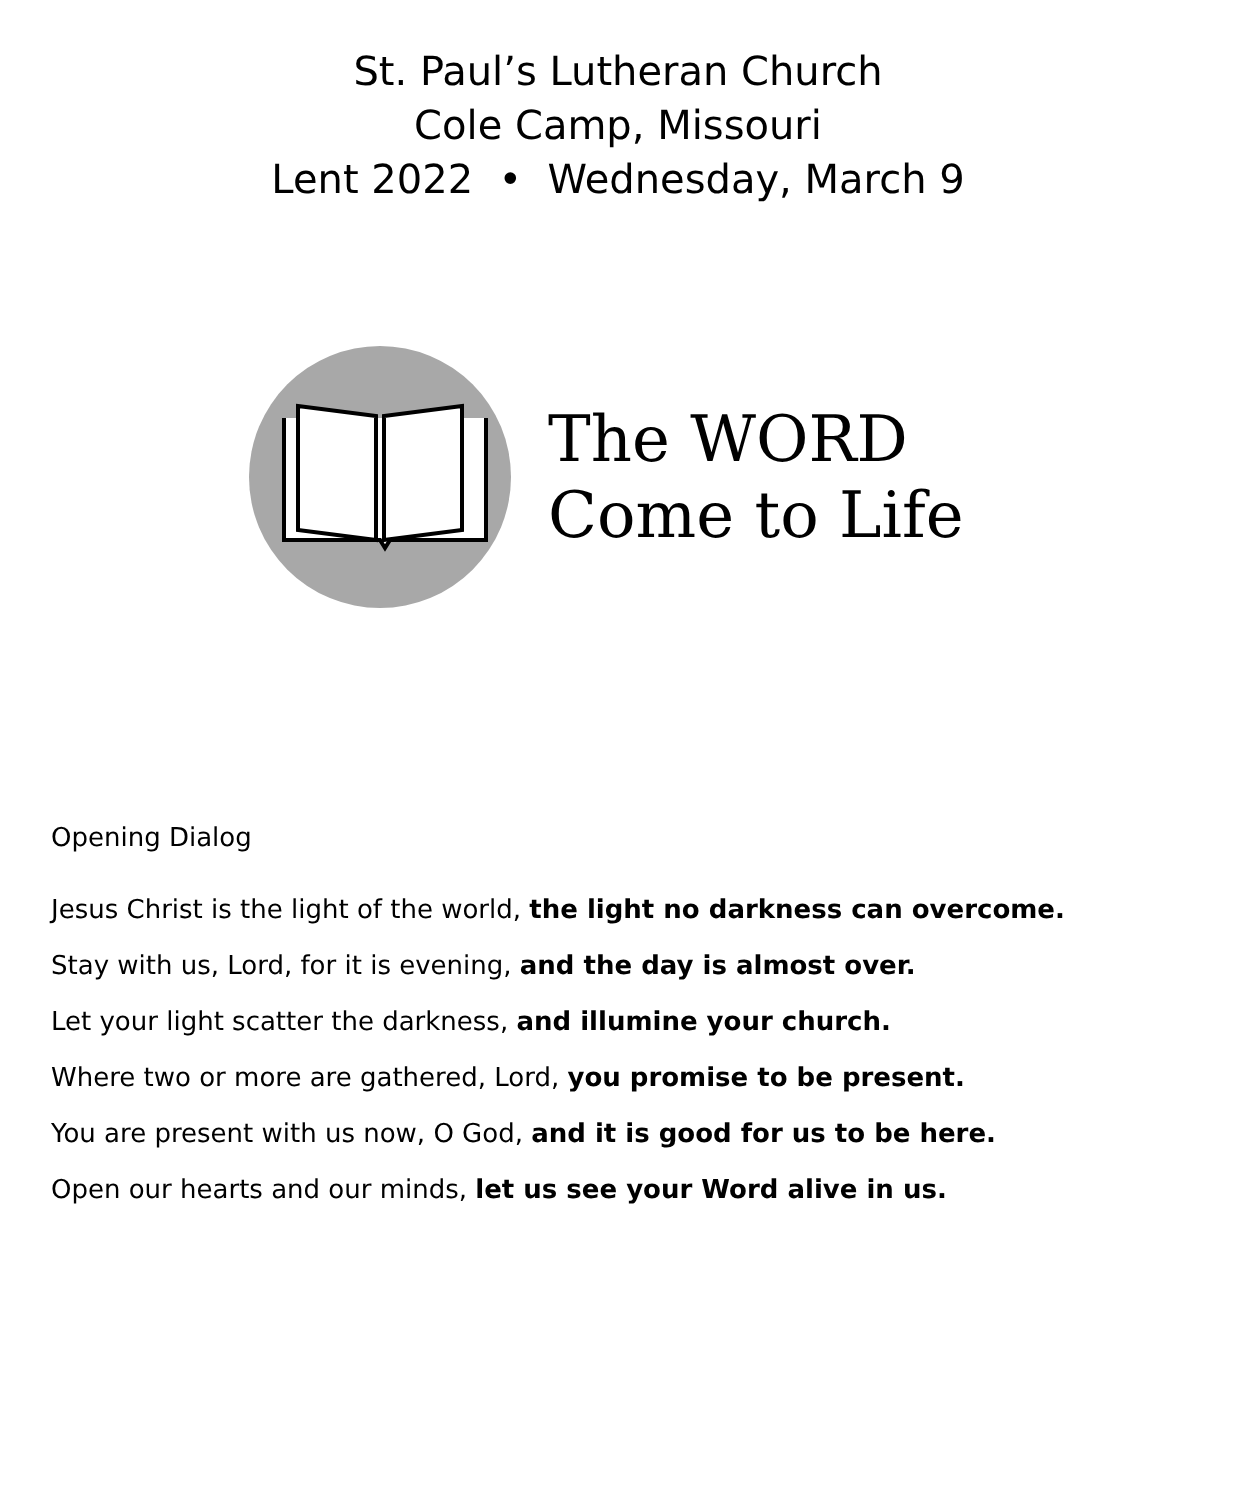St. Paul’s Lutheran Church
Cole Camp, Missouri
Lent 2022 • Wednesday, March 9
The WORD
Come to Life
Opening Dialog
Jesus Christ is the light of the world, the light no darkness can overcome.
Stay with us, Lord, for it is evening, and the day is almost over.
Let your light scatter the darkness, and illumine your church.
Where two or more are gathered, Lord, you promise to be present.
You are present with us now, O God, and it is good for us to be here.
Open our hearts and our minds, let us see your Word alive in us.